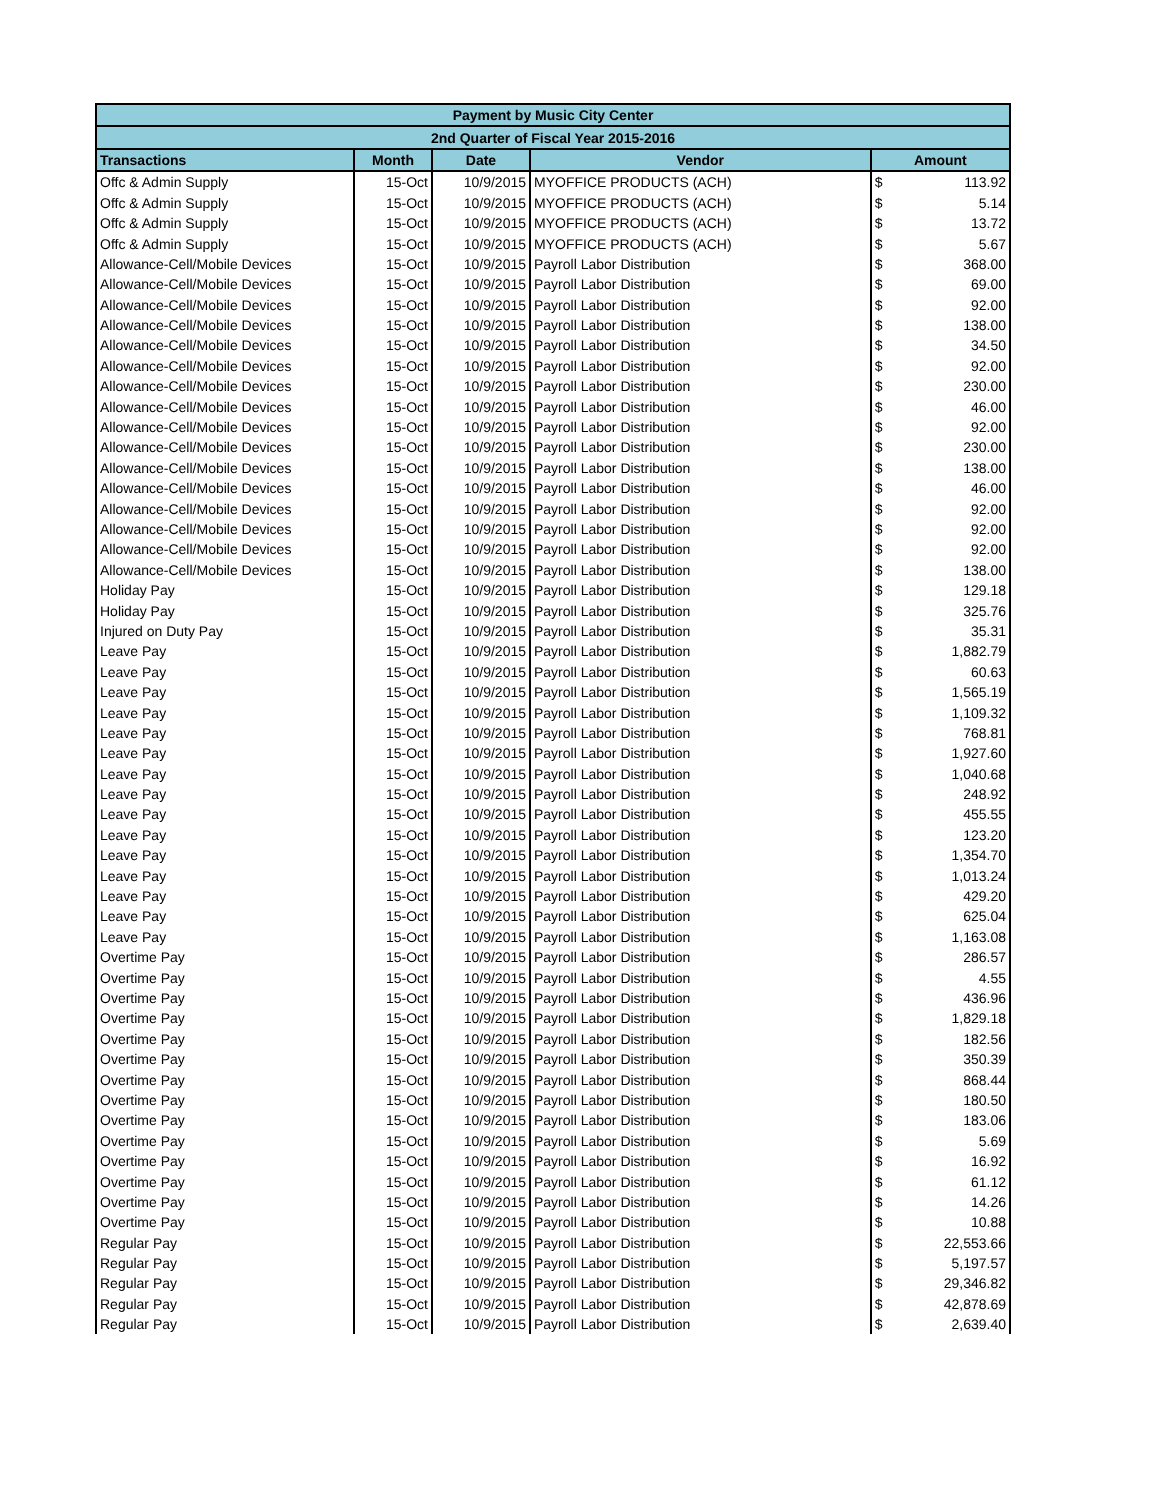| Payment by Music City Center | | | | | |
| --- | --- | --- | --- | --- | --- |
| 2nd Quarter of Fiscal Year 2015-2016 | | | | | |
| Transactions | Month | Date | Vendor | Amount | |
| Offc & Admin Supply | 15-Oct | 10/9/2015 | MYOFFICE PRODUCTS (ACH) | $ | 113.92 |
| Offc & Admin Supply | 15-Oct | 10/9/2015 | MYOFFICE PRODUCTS (ACH) | $ | 5.14 |
| Offc & Admin Supply | 15-Oct | 10/9/2015 | MYOFFICE PRODUCTS (ACH) | $ | 13.72 |
| Offc & Admin Supply | 15-Oct | 10/9/2015 | MYOFFICE PRODUCTS (ACH) | $ | 5.67 |
| Allowance-Cell/Mobile Devices | 15-Oct | 10/9/2015 | Payroll Labor Distribution | $ | 368.00 |
| Allowance-Cell/Mobile Devices | 15-Oct | 10/9/2015 | Payroll Labor Distribution | $ | 69.00 |
| Allowance-Cell/Mobile Devices | 15-Oct | 10/9/2015 | Payroll Labor Distribution | $ | 92.00 |
| Allowance-Cell/Mobile Devices | 15-Oct | 10/9/2015 | Payroll Labor Distribution | $ | 138.00 |
| Allowance-Cell/Mobile Devices | 15-Oct | 10/9/2015 | Payroll Labor Distribution | $ | 34.50 |
| Allowance-Cell/Mobile Devices | 15-Oct | 10/9/2015 | Payroll Labor Distribution | $ | 92.00 |
| Allowance-Cell/Mobile Devices | 15-Oct | 10/9/2015 | Payroll Labor Distribution | $ | 230.00 |
| Allowance-Cell/Mobile Devices | 15-Oct | 10/9/2015 | Payroll Labor Distribution | $ | 46.00 |
| Allowance-Cell/Mobile Devices | 15-Oct | 10/9/2015 | Payroll Labor Distribution | $ | 92.00 |
| Allowance-Cell/Mobile Devices | 15-Oct | 10/9/2015 | Payroll Labor Distribution | $ | 230.00 |
| Allowance-Cell/Mobile Devices | 15-Oct | 10/9/2015 | Payroll Labor Distribution | $ | 138.00 |
| Allowance-Cell/Mobile Devices | 15-Oct | 10/9/2015 | Payroll Labor Distribution | $ | 46.00 |
| Allowance-Cell/Mobile Devices | 15-Oct | 10/9/2015 | Payroll Labor Distribution | $ | 92.00 |
| Allowance-Cell/Mobile Devices | 15-Oct | 10/9/2015 | Payroll Labor Distribution | $ | 92.00 |
| Allowance-Cell/Mobile Devices | 15-Oct | 10/9/2015 | Payroll Labor Distribution | $ | 92.00 |
| Allowance-Cell/Mobile Devices | 15-Oct | 10/9/2015 | Payroll Labor Distribution | $ | 138.00 |
| Holiday Pay | 15-Oct | 10/9/2015 | Payroll Labor Distribution | $ | 129.18 |
| Holiday Pay | 15-Oct | 10/9/2015 | Payroll Labor Distribution | $ | 325.76 |
| Injured on Duty Pay | 15-Oct | 10/9/2015 | Payroll Labor Distribution | $ | 35.31 |
| Leave Pay | 15-Oct | 10/9/2015 | Payroll Labor Distribution | $ | 1,882.79 |
| Leave Pay | 15-Oct | 10/9/2015 | Payroll Labor Distribution | $ | 60.63 |
| Leave Pay | 15-Oct | 10/9/2015 | Payroll Labor Distribution | $ | 1,565.19 |
| Leave Pay | 15-Oct | 10/9/2015 | Payroll Labor Distribution | $ | 1,109.32 |
| Leave Pay | 15-Oct | 10/9/2015 | Payroll Labor Distribution | $ | 768.81 |
| Leave Pay | 15-Oct | 10/9/2015 | Payroll Labor Distribution | $ | 1,927.60 |
| Leave Pay | 15-Oct | 10/9/2015 | Payroll Labor Distribution | $ | 1,040.68 |
| Leave Pay | 15-Oct | 10/9/2015 | Payroll Labor Distribution | $ | 248.92 |
| Leave Pay | 15-Oct | 10/9/2015 | Payroll Labor Distribution | $ | 455.55 |
| Leave Pay | 15-Oct | 10/9/2015 | Payroll Labor Distribution | $ | 123.20 |
| Leave Pay | 15-Oct | 10/9/2015 | Payroll Labor Distribution | $ | 1,354.70 |
| Leave Pay | 15-Oct | 10/9/2015 | Payroll Labor Distribution | $ | 1,013.24 |
| Leave Pay | 15-Oct | 10/9/2015 | Payroll Labor Distribution | $ | 429.20 |
| Leave Pay | 15-Oct | 10/9/2015 | Payroll Labor Distribution | $ | 625.04 |
| Leave Pay | 15-Oct | 10/9/2015 | Payroll Labor Distribution | $ | 1,163.08 |
| Overtime Pay | 15-Oct | 10/9/2015 | Payroll Labor Distribution | $ | 286.57 |
| Overtime Pay | 15-Oct | 10/9/2015 | Payroll Labor Distribution | $ | 4.55 |
| Overtime Pay | 15-Oct | 10/9/2015 | Payroll Labor Distribution | $ | 436.96 |
| Overtime Pay | 15-Oct | 10/9/2015 | Payroll Labor Distribution | $ | 1,829.18 |
| Overtime Pay | 15-Oct | 10/9/2015 | Payroll Labor Distribution | $ | 182.56 |
| Overtime Pay | 15-Oct | 10/9/2015 | Payroll Labor Distribution | $ | 350.39 |
| Overtime Pay | 15-Oct | 10/9/2015 | Payroll Labor Distribution | $ | 868.44 |
| Overtime Pay | 15-Oct | 10/9/2015 | Payroll Labor Distribution | $ | 180.50 |
| Overtime Pay | 15-Oct | 10/9/2015 | Payroll Labor Distribution | $ | 183.06 |
| Overtime Pay | 15-Oct | 10/9/2015 | Payroll Labor Distribution | $ | 5.69 |
| Overtime Pay | 15-Oct | 10/9/2015 | Payroll Labor Distribution | $ | 16.92 |
| Overtime Pay | 15-Oct | 10/9/2015 | Payroll Labor Distribution | $ | 61.12 |
| Overtime Pay | 15-Oct | 10/9/2015 | Payroll Labor Distribution | $ | 14.26 |
| Overtime Pay | 15-Oct | 10/9/2015 | Payroll Labor Distribution | $ | 10.88 |
| Regular Pay | 15-Oct | 10/9/2015 | Payroll Labor Distribution | $ | 22,553.66 |
| Regular Pay | 15-Oct | 10/9/2015 | Payroll Labor Distribution | $ | 5,197.57 |
| Regular Pay | 15-Oct | 10/9/2015 | Payroll Labor Distribution | $ | 29,346.82 |
| Regular Pay | 15-Oct | 10/9/2015 | Payroll Labor Distribution | $ | 42,878.69 |
| Regular Pay | 15-Oct | 10/9/2015 | Payroll Labor Distribution | $ | 2,639.40 |